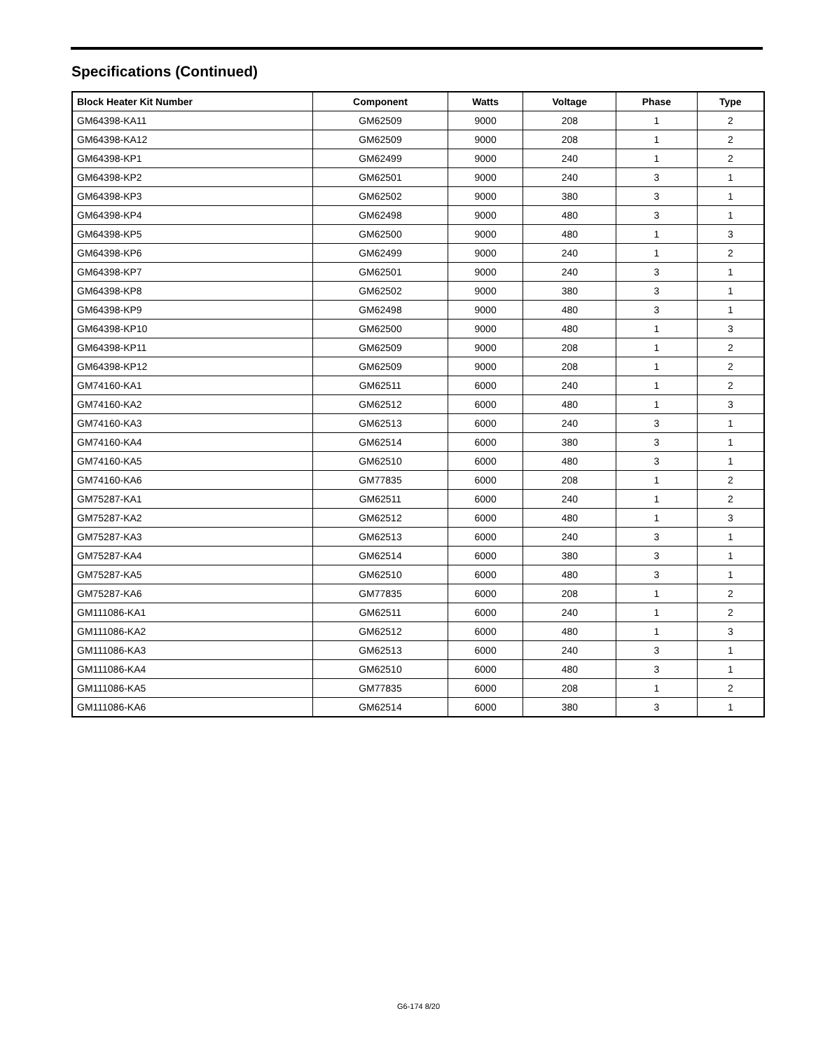Specifications (Continued)
| Block Heater Kit Number | Component | Watts | Voltage | Phase | Type |
| --- | --- | --- | --- | --- | --- |
| GM64398-KA11 | GM62509 | 9000 | 208 | 1 | 2 |
| GM64398-KA12 | GM62509 | 9000 | 208 | 1 | 2 |
| GM64398-KP1 | GM62499 | 9000 | 240 | 1 | 2 |
| GM64398-KP2 | GM62501 | 9000 | 240 | 3 | 1 |
| GM64398-KP3 | GM62502 | 9000 | 380 | 3 | 1 |
| GM64398-KP4 | GM62498 | 9000 | 480 | 3 | 1 |
| GM64398-KP5 | GM62500 | 9000 | 480 | 1 | 3 |
| GM64398-KP6 | GM62499 | 9000 | 240 | 1 | 2 |
| GM64398-KP7 | GM62501 | 9000 | 240 | 3 | 1 |
| GM64398-KP8 | GM62502 | 9000 | 380 | 3 | 1 |
| GM64398-KP9 | GM62498 | 9000 | 480 | 3 | 1 |
| GM64398-KP10 | GM62500 | 9000 | 480 | 1 | 3 |
| GM64398-KP11 | GM62509 | 9000 | 208 | 1 | 2 |
| GM64398-KP12 | GM62509 | 9000 | 208 | 1 | 2 |
| GM74160-KA1 | GM62511 | 6000 | 240 | 1 | 2 |
| GM74160-KA2 | GM62512 | 6000 | 480 | 1 | 3 |
| GM74160-KA3 | GM62513 | 6000 | 240 | 3 | 1 |
| GM74160-KA4 | GM62514 | 6000 | 380 | 3 | 1 |
| GM74160-KA5 | GM62510 | 6000 | 480 | 3 | 1 |
| GM74160-KA6 | GM77835 | 6000 | 208 | 1 | 2 |
| GM75287-KA1 | GM62511 | 6000 | 240 | 1 | 2 |
| GM75287-KA2 | GM62512 | 6000 | 480 | 1 | 3 |
| GM75287-KA3 | GM62513 | 6000 | 240 | 3 | 1 |
| GM75287-KA4 | GM62514 | 6000 | 380 | 3 | 1 |
| GM75287-KA5 | GM62510 | 6000 | 480 | 3 | 1 |
| GM75287-KA6 | GM77835 | 6000 | 208 | 1 | 2 |
| GM111086-KA1 | GM62511 | 6000 | 240 | 1 | 2 |
| GM111086-KA2 | GM62512 | 6000 | 480 | 1 | 3 |
| GM111086-KA3 | GM62513 | 6000 | 240 | 3 | 1 |
| GM111086-KA4 | GM62510 | 6000 | 480 | 3 | 1 |
| GM111086-KA5 | GM77835 | 6000 | 208 | 1 | 2 |
| GM111086-KA6 | GM62514 | 6000 | 380 | 3 | 1 |
G6-174 8/20